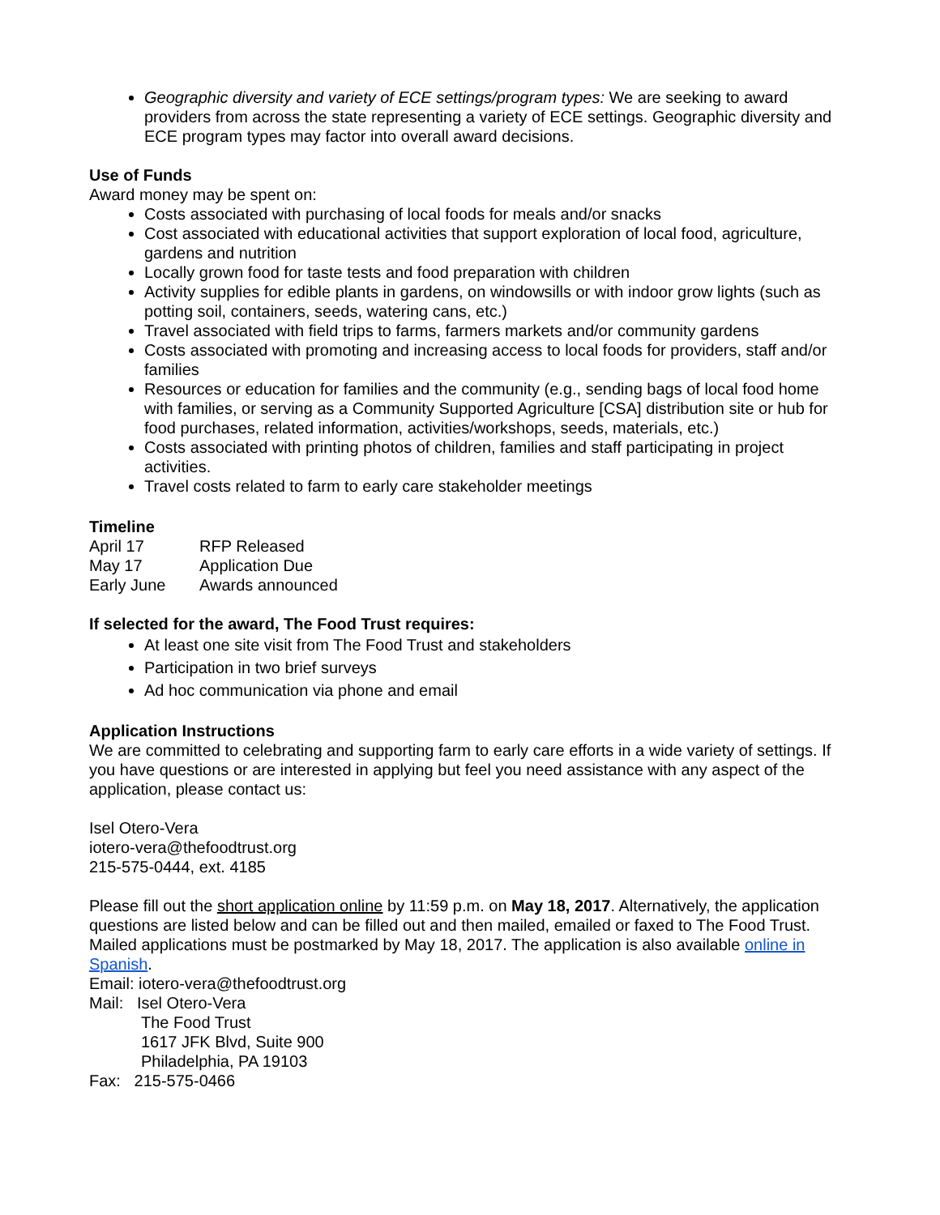Geographic diversity and variety of ECE settings/program types: We are seeking to award providers from across the state representing a variety of ECE settings. Geographic diversity and ECE program types may factor into overall award decisions.
Use of Funds
Award money may be spent on:
Costs associated with purchasing of local foods for meals and/or snacks
Cost associated with educational activities that support exploration of local food, agriculture, gardens and nutrition
Locally grown food for taste tests and food preparation with children
Activity supplies for edible plants in gardens, on windowsills or with indoor grow lights (such as potting soil, containers, seeds, watering cans, etc.)
Travel associated with field trips to farms, farmers markets and/or community gardens
Costs associated with promoting and increasing access to local foods for providers, staff and/or families
Resources or education for families and the community (e.g., sending bags of local food home with families, or serving as a Community Supported Agriculture [CSA] distribution site or hub for food purchases, related information, activities/workshops, seeds, materials, etc.)
Costs associated with printing photos of children, families and staff participating in project activities.
Travel costs related to farm to early care stakeholder meetings
Timeline
April 17 RFP Released
May 17 Application Due
Early June Awards announced
If selected for the award, The Food Trust requires:
At least one site visit from The Food Trust and stakeholders
Participation in two brief surveys
Ad hoc communication via phone and email
Application Instructions
We are committed to celebrating and supporting farm to early care efforts in a wide variety of settings. If you have questions or are interested in applying but feel you need assistance with any aspect of the application, please contact us:
Isel Otero-Vera
iotero-vera@thefoodtrust.org
215-575-0444, ext. 4185
Please fill out the short application online by 11:59 p.m. on May 18, 2017. Alternatively, the application questions are listed below and can be filled out and then mailed, emailed or faxed to The Food Trust. Mailed applications must be postmarked by May 18, 2017. The application is also available online in Spanish.
Email: iotero-vera@thefoodtrust.org
Mail: Isel Otero-Vera
The Food Trust
1617 JFK Blvd, Suite 900
Philadelphia, PA 19103
Fax: 215-575-0466